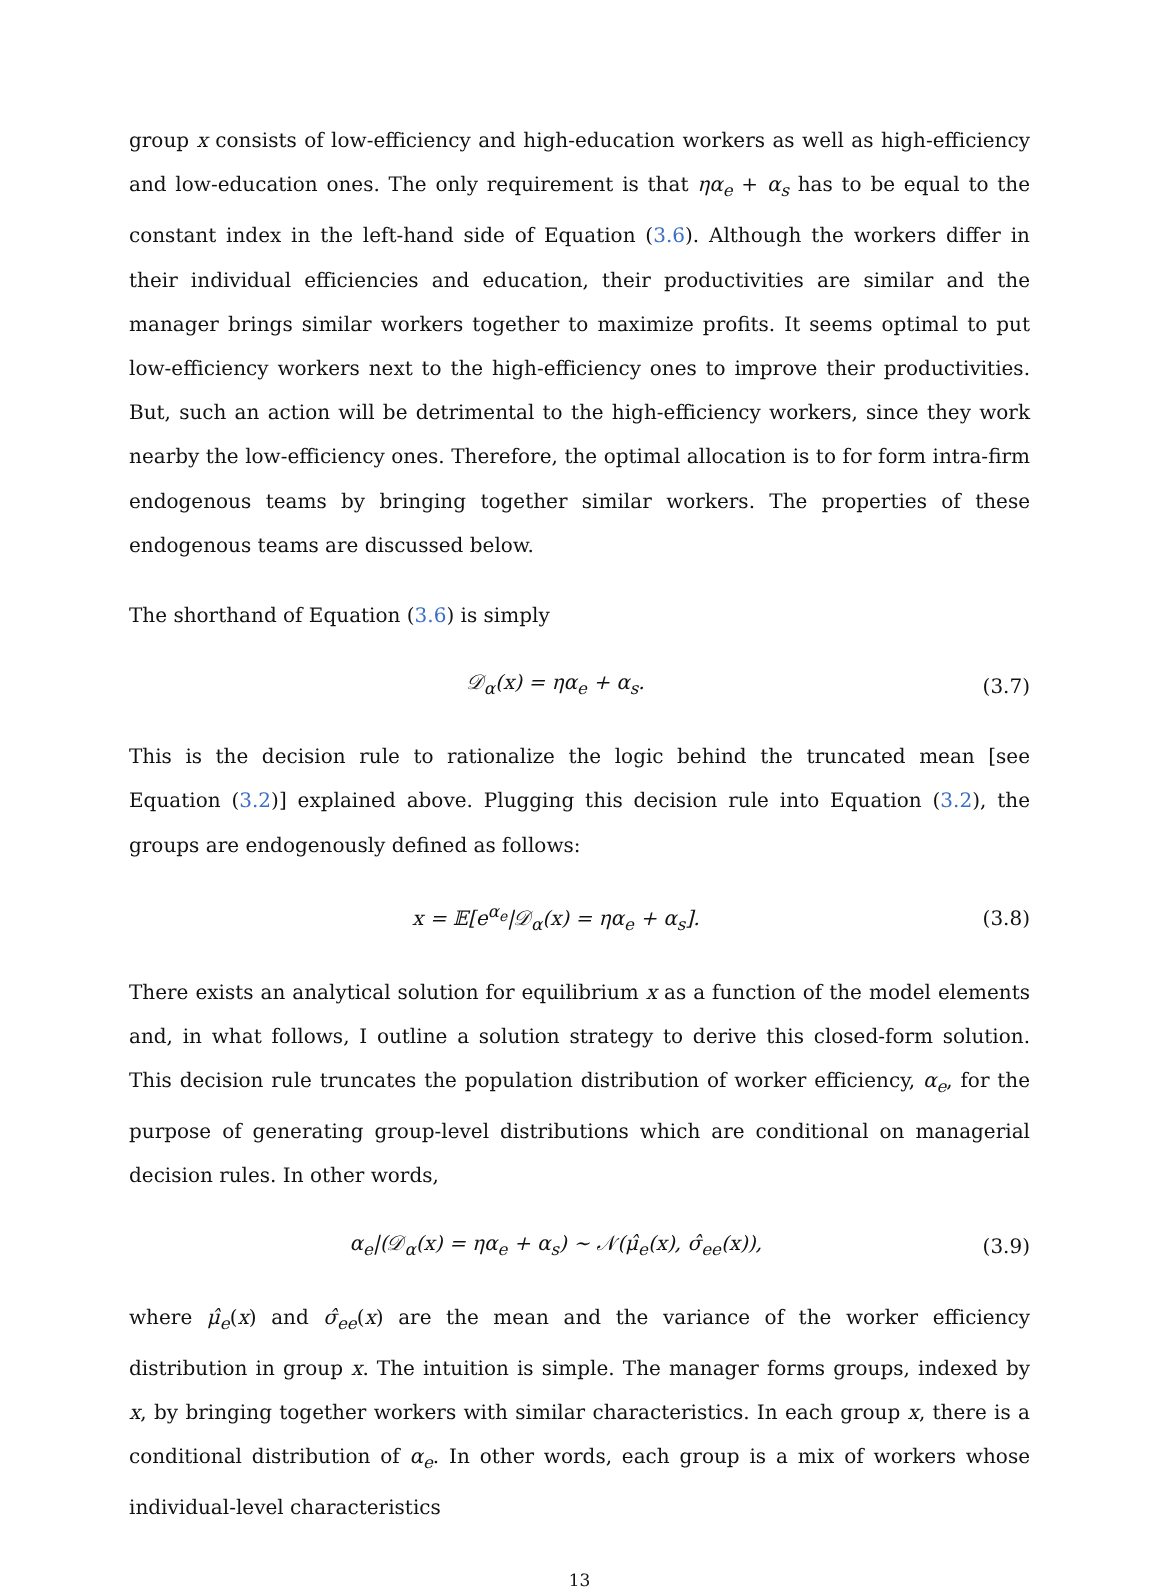group x consists of low-efficiency and high-education workers as well as high-efficiency and low-education ones. The only requirement is that ηα<sub>e</sub> + α<sub>s</sub> has to be equal to the constant index in the left-hand side of Equation (3.6). Although the workers differ in their individual efficiencies and education, their productivities are similar and the manager brings similar workers together to maximize profits. It seems optimal to put low-efficiency workers next to the high-efficiency ones to improve their productivities. But, such an action will be detrimental to the high-efficiency workers, since they work nearby the low-efficiency ones. Therefore, the optimal allocation is to for form intra-firm endogenous teams by bringing together similar workers. The properties of these endogenous teams are discussed below.
The shorthand of Equation (3.6) is simply
𝒟<sub>α</sub>(x) = ηα<sub>e</sub> + α<sub>s</sub>. (3.7)
This is the decision rule to rationalize the logic behind the truncated mean [see Equation (3.2)] explained above. Plugging this decision rule into Equation (3.2), the groups are endogenously defined as follows:
x = 𝔼[e<sup>α<sub>e</sub></sup>|𝒟<sub>α</sub>(x) = ηα<sub>e</sub> + α<sub>s</sub>]. (3.8)
There exists an analytical solution for equilibrium x as a function of the model elements and, in what follows, I outline a solution strategy to derive this closed-form solution. This decision rule truncates the population distribution of worker efficiency, α<sub>e</sub>, for the purpose of generating group-level distributions which are conditional on managerial decision rules. In other words,
α<sub>e</sub>|(𝒟<sub>α</sub>(x) = ηα<sub>e</sub> + α<sub>s</sub>) ∼ 𝒩(μ̂<sub>e</sub>(x), σ̂<sub>ee</sub>(x)), (3.9)
where μ̂<sub>e</sub>(x) and σ̂<sub>ee</sub>(x) are the mean and the variance of the worker efficiency distribution in group x. The intuition is simple. The manager forms groups, indexed by x, by bringing together workers with similar characteristics. In each group x, there is a conditional distribution of α<sub>e</sub>. In other words, each group is a mix of workers whose individual-level characteristics
13